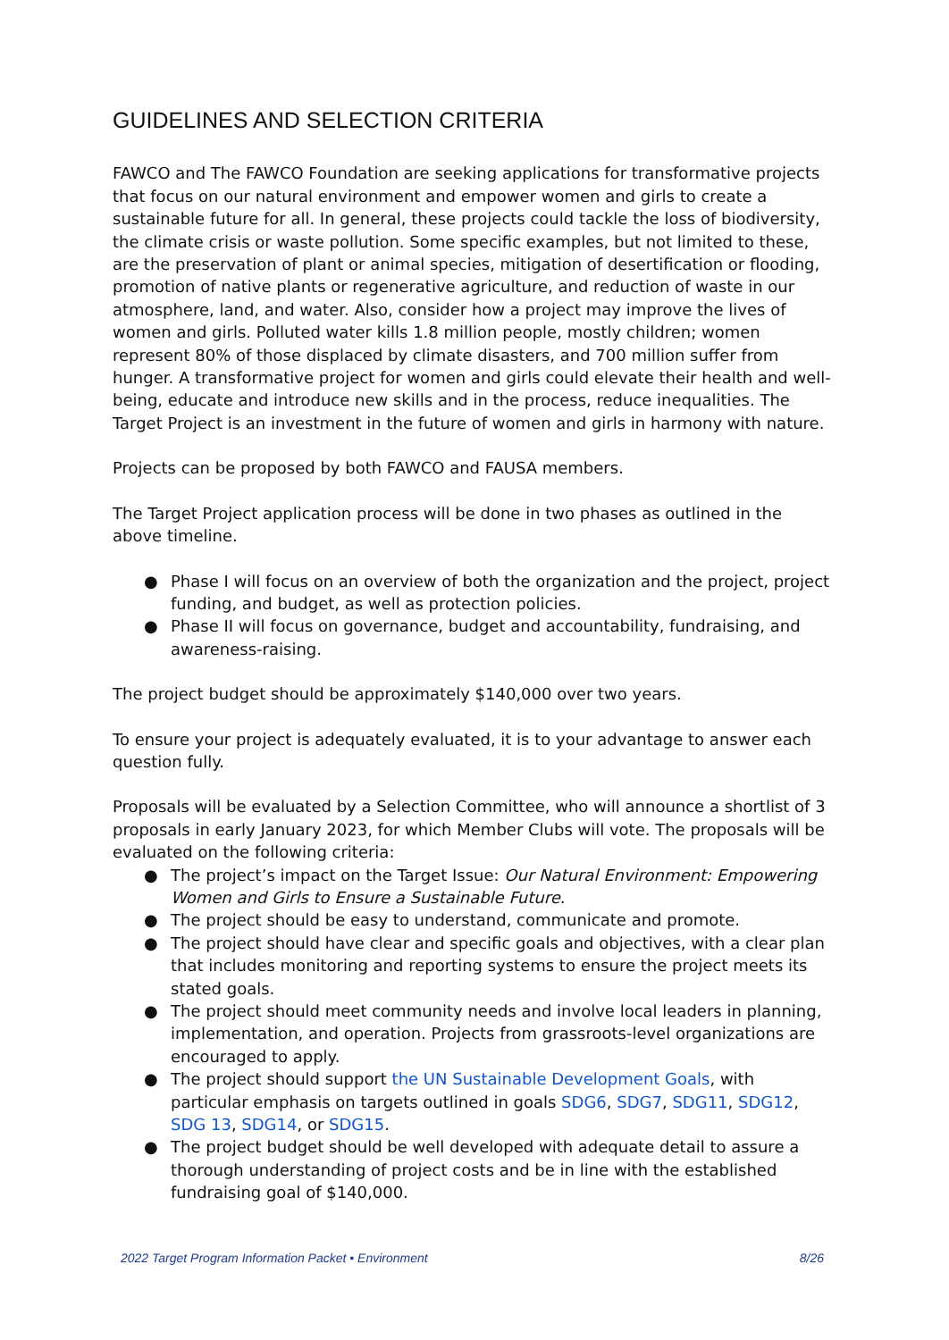GUIDELINES AND SELECTION CRITERIA
FAWCO and The FAWCO Foundation are seeking applications for transformative projects that focus on our natural environment and empower women and girls to create a sustainable future for all. In general, these projects could tackle the loss of biodiversity, the climate crisis or waste pollution. Some specific examples, but not limited to these, are the preservation of plant or animal species, mitigation of desertification or flooding, promotion of native plants or regenerative agriculture, and reduction of waste in our atmosphere, land, and water. Also, consider how a project may improve the lives of women and girls. Polluted water kills 1.8 million people, mostly children; women represent 80% of those displaced by climate disasters, and 700 million suffer from hunger. A transformative project for women and girls could elevate their health and well-being, educate and introduce new skills and in the process, reduce inequalities. The Target Project is an investment in the future of women and girls in harmony with nature.
Projects can be proposed by both FAWCO and FAUSA members.
The Target Project application process will be done in two phases as outlined in the above timeline.
● Phase I will focus on an overview of both the organization and the project, project funding, and budget, as well as protection policies.
● Phase II will focus on governance, budget and accountability, fundraising, and awareness-raising.
The project budget should be approximately $140,000 over two years.
To ensure your project is adequately evaluated, it is to your advantage to answer each question fully.
Proposals will be evaluated by a Selection Committee, who will announce a shortlist of 3 proposals in early January 2023, for which Member Clubs will vote. The proposals will be evaluated on the following criteria:
● The project’s impact on the Target Issue: Our Natural Environment: Empowering Women and Girls to Ensure a Sustainable Future.
● The project should be easy to understand, communicate and promote.
● The project should have clear and specific goals and objectives, with a clear plan that includes monitoring and reporting systems to ensure the project meets its stated goals.
● The project should meet community needs and involve local leaders in planning, implementation, and operation. Projects from grassroots-level organizations are encouraged to apply.
● The project should support the UN Sustainable Development Goals, with particular emphasis on targets outlined in goals SDG6, SDG7, SDG11, SDG12, SDG 13, SDG14, or SDG15.
● The project budget should be well developed with adequate detail to assure a thorough understanding of project costs and be in line with the established fundraising goal of $140,000.
2022 Target Program Information Packet • Environment 8/26